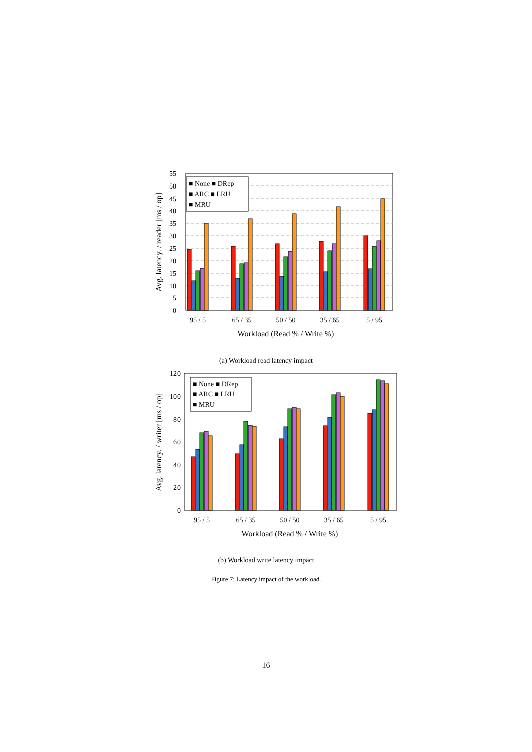55
50
45
40
35
30
25
20
15
10
5
0
■ None ■ DRep
■ ARC ■ LRU
■ MRU
95 / 5
65 / 35
50 / 50
35 / 65
5 / 95
Workload (Read % / Write %)
Avg. latency. / reader [ms / op]
(a) Workload read latency impact
120
100
80
60
40
20
0
■ None ■ DRep
■ ARC ■ LRU
■ MRU
95 / 5
65 / 35
50 / 50
35 / 65
5 / 95
Workload (Read % / Write %)
Avg. latency. / writer [ms / op]
(b) Workload write latency impact
Figure 7: Latency impact of the workload.
16